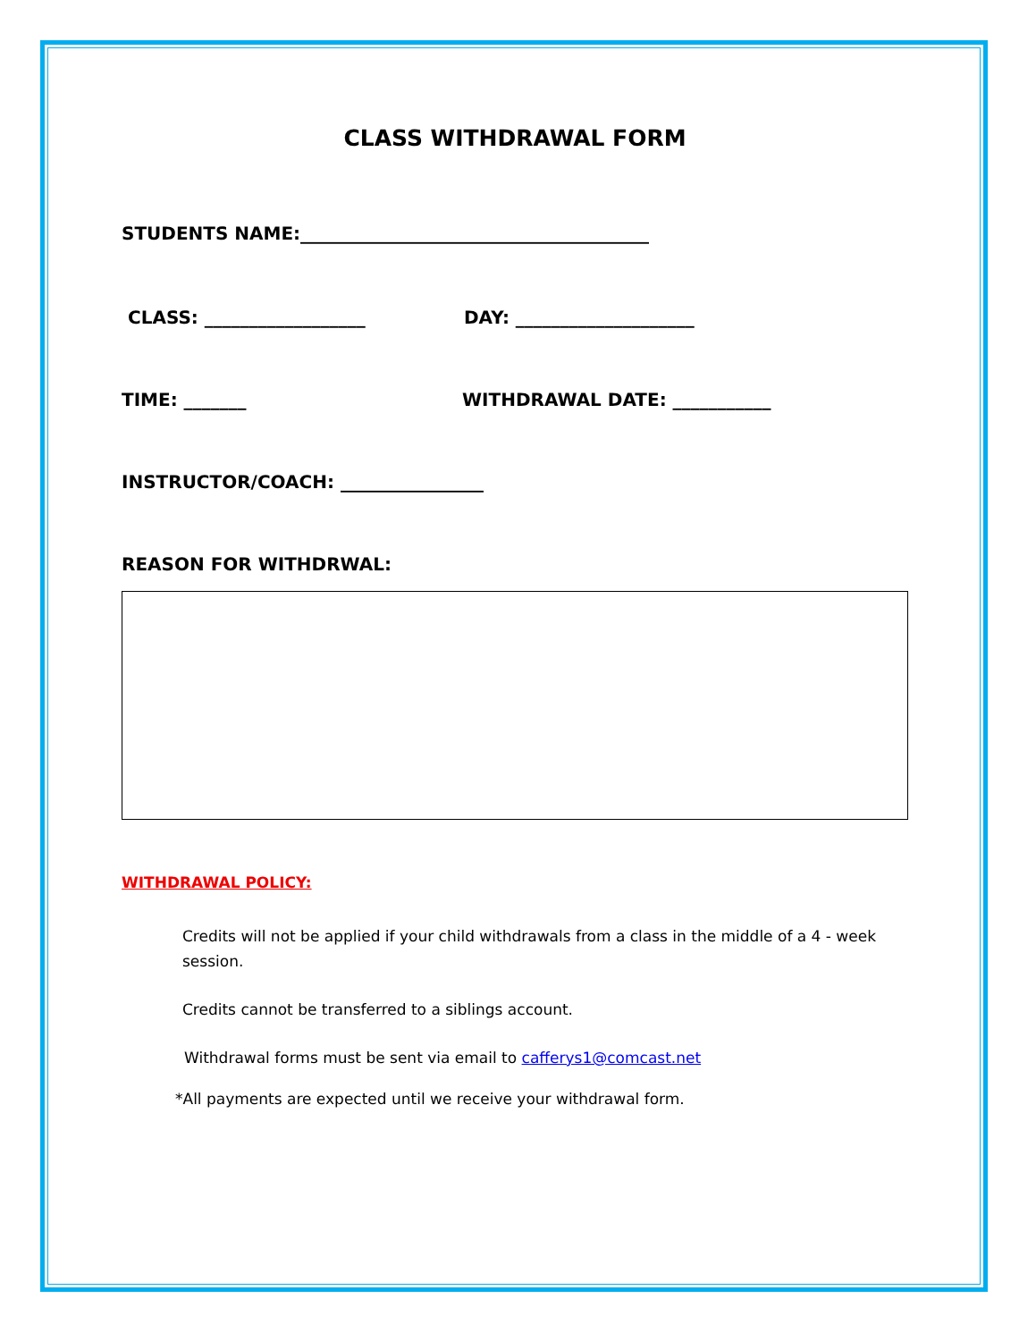CLASS WITHDRAWAL FORM
STUDENTS NAME:_______________________________________
CLASS: __________________ DAY: ____________________
TIME: _______ WITHDRAWAL DATE: ___________
INSTRUCTOR/COACH: ________________
REASON FOR WITHDRWAL:
WITHDRAWAL POLICY:
Credits will not be applied if your child withdrawals from a class in the middle of a 4 - week session.
Credits cannot be transferred to a siblings account.
Withdrawal forms must be sent via email to cafferys1@comcast.net
*All payments are expected until we receive your withdrawal form.